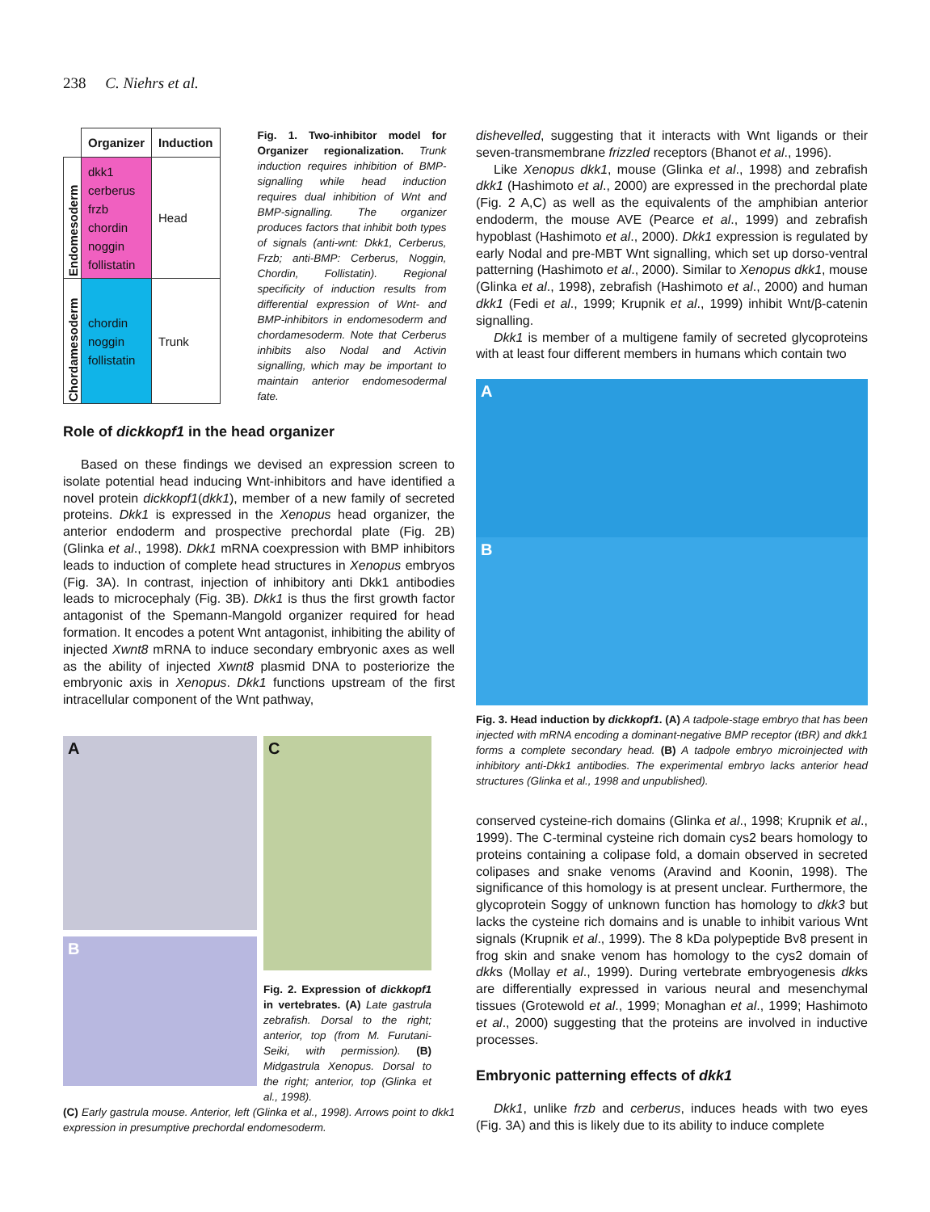238 C. Niehrs et al.
| | Organizer | Induction |
| --- | --- | --- |
| Endomesoderm | dkk1 cerberus frzb chordin noggin follistatin | Head |
| Chordamesoderm | chordin noggin follistatin | Trunk |
Fig. 1. Two-inhibitor model for Organizer regionalization. Trunk induction requires inhibition of BMP-signalling while head induction requires dual inhibition of Wnt and BMP-signalling. The organizer produces factors that inhibit both types of signals (anti-wnt: Dkk1, Cerberus, Frzb; anti-BMP: Cerberus, Noggin, Chordin, Follistatin). Regional specificity of induction results from differential expression of Wnt- and BMP-inhibitors in endomesoderm and chordamesoderm. Note that Cerberus inhibits also Nodal and Activin signalling, which may be important to maintain anterior endomesodermal fate.
Role of dickkopf1 in the head organizer
Based on these findings we devised an expression screen to isolate potential head inducing Wnt-inhibitors and have identified a novel protein dickkopf1(dkk1), member of a new family of secreted proteins. Dkk1 is expressed in the Xenopus head organizer, the anterior endoderm and prospective prechordal plate (Fig. 2B) (Glinka et al., 1998). Dkk1 mRNA coexpression with BMP inhibitors leads to induction of complete head structures in Xenopus embryos (Fig. 3A). In contrast, injection of inhibitory anti Dkk1 antibodies leads to microcephaly (Fig. 3B). Dkk1 is thus the first growth factor antagonist of the Spemann-Mangold organizer required for head formation. It encodes a potent Wnt antagonist, inhibiting the ability of injected Xwnt8 mRNA to induce secondary embryonic axes as well as the ability of injected Xwnt8 plasmid DNA to posteriorize the embryonic axis in Xenopus. Dkk1 functions upstream of the first intracellular component of the Wnt pathway,
A
B
C
Fig. 2. Expression of dickkopf1 in vertebrates. (A) Late gastrula zebrafish. Dorsal to the right; anterior, top (from M. Furutani-Seiki, with permission). (B) Midgastrula Xenopus. Dorsal to the right; anterior, top (Glinka et al., 1998).
(C) Early gastrula mouse. Anterior, left (Glinka et al., 1998). Arrows point to dkk1 expression in presumptive prechordal endomesoderm.
dishevelled, suggesting that it interacts with Wnt ligands or their seven-transmembrane frizzled receptors (Bhanot et al., 1996).
Like Xenopus dkk1, mouse (Glinka et al., 1998) and zebrafish dkk1 (Hashimoto et al., 2000) are expressed in the prechordal plate (Fig. 2 A,C) as well as the equivalents of the amphibian anterior endoderm, the mouse AVE (Pearce et al., 1999) and zebrafish hypoblast (Hashimoto et al., 2000). Dkk1 expression is regulated by early Nodal and pre-MBT Wnt signalling, which set up dorso-ventral patterning (Hashimoto et al., 2000). Similar to Xenopus dkk1, mouse (Glinka et al., 1998), zebrafish (Hashimoto et al., 2000) and human dkk1 (Fedi et al., 1999; Krupnik et al., 1999) inhibit Wnt/β-catenin signalling.
Dkk1 is member of a multigene family of secreted glycoproteins with at least four different members in humans which contain two
A
B
Fig. 3. Head induction by dickkopf1. (A) A tadpole-stage embryo that has been injected with mRNA encoding a dominant-negative BMP receptor (tBR) and dkk1 forms a complete secondary head. (B) A tadpole embryo microinjected with inhibitory anti-Dkk1 antibodies. The experimental embryo lacks anterior head structures (Glinka et al., 1998 and unpublished).
conserved cysteine-rich domains (Glinka et al., 1998; Krupnik et al., 1999). The C-terminal cysteine rich domain cys2 bears homology to proteins containing a colipase fold, a domain observed in secreted colipases and snake venoms (Aravind and Koonin, 1998). The significance of this homology is at present unclear. Furthermore, the glycoprotein Soggy of unknown function has homology to dkk3 but lacks the cysteine rich domains and is unable to inhibit various Wnt signals (Krupnik et al., 1999). The 8 kDa polypeptide Bv8 present in frog skin and snake venom has homology to the cys2 domain of dkks (Mollay et al., 1999). During vertebrate embryogenesis dkks are differentially expressed in various neural and mesenchymal tissues (Grotewold et al., 1999; Monaghan et al., 1999; Hashimoto et al., 2000) suggesting that the proteins are involved in inductive processes.
Embryonic patterning effects of dkk1
Dkk1, unlike frzb and cerberus, induces heads with two eyes (Fig. 3A) and this is likely due to its ability to induce complete